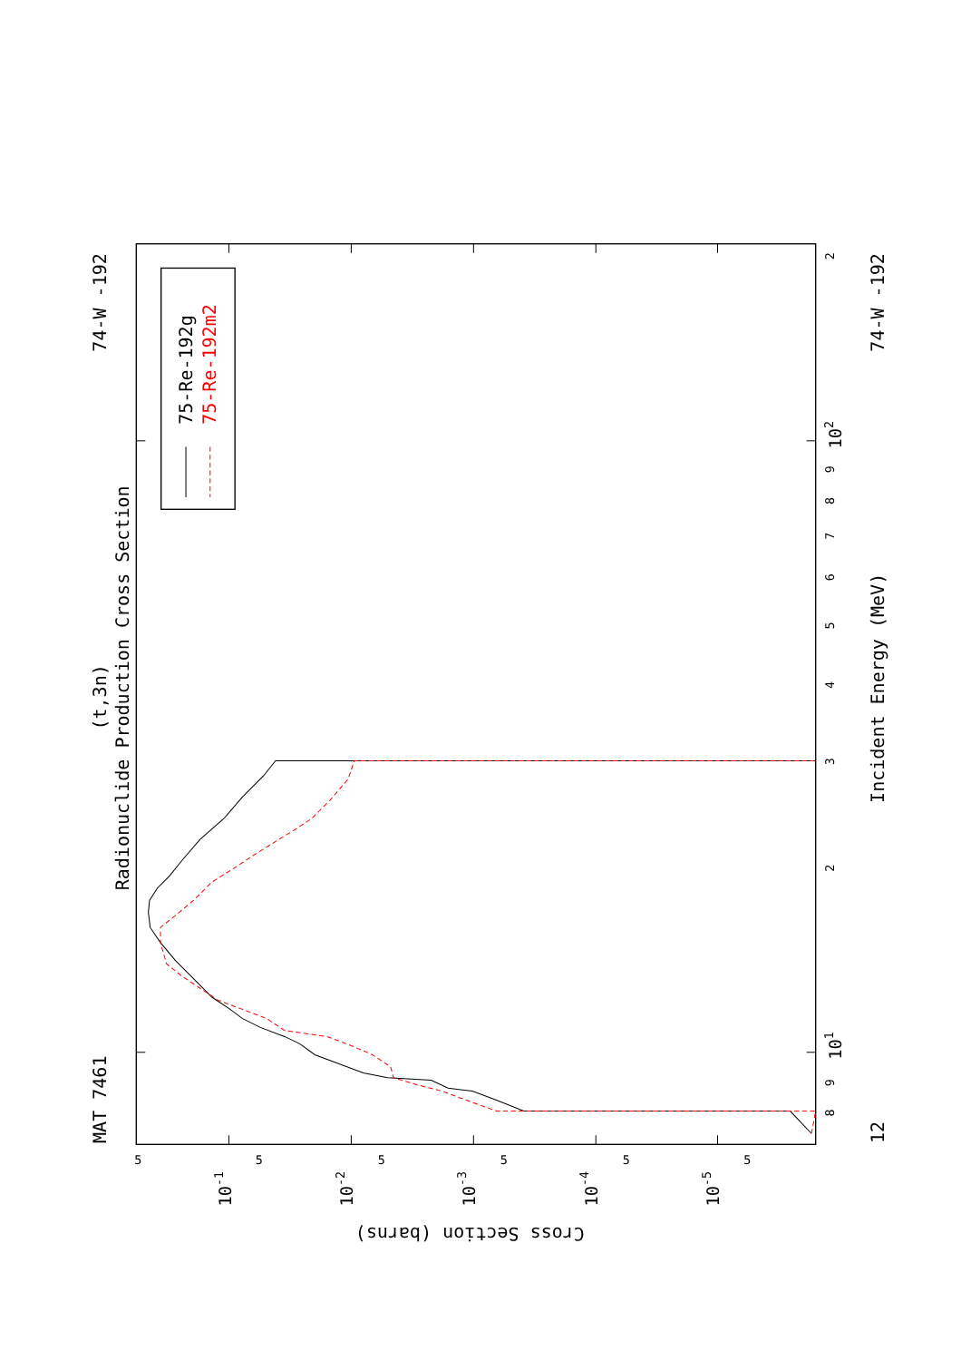MAT 7461
74-W -192
(t,3n)
Radionuclide Production Cross Section
Incident Energy (MeV)
74-W -192
12
Cross Section (barns)
8
9
101
2
3
4
5
6
7
8
9
102
2
5
5
5
5
5
5
10-1
10-2
10-3
10-4
10-5
75-Re-192g
75-Re-192m2